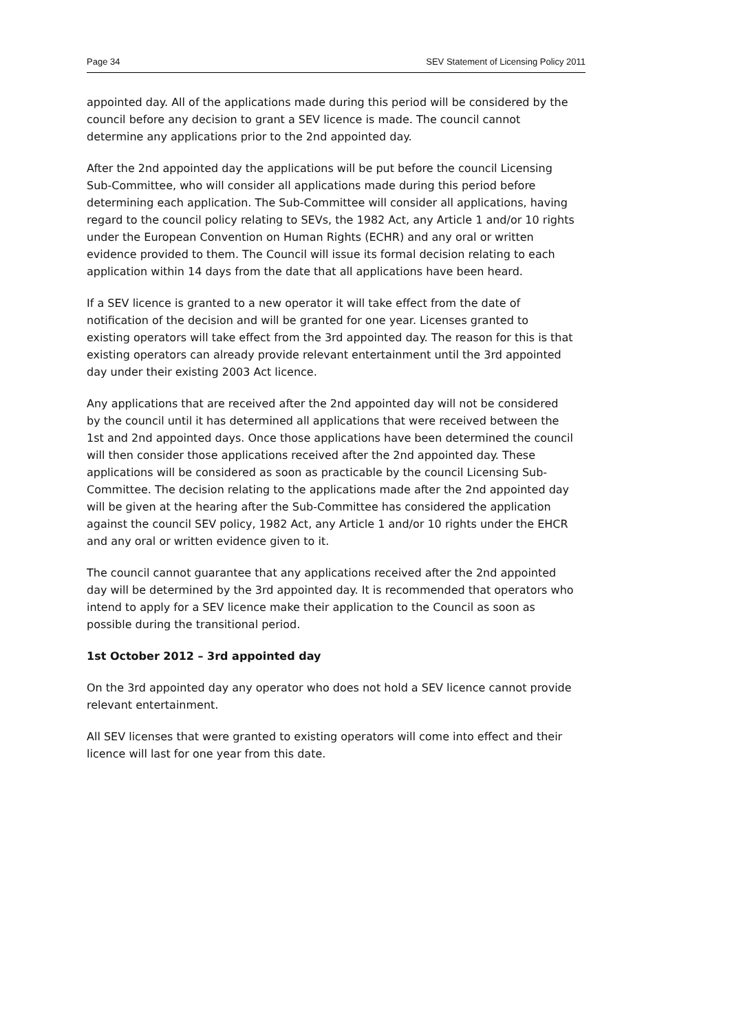Page 34 SEV Statement of Licensing Policy 2011
appointed day. All of the applications made during this period will be considered by the council before any decision to grant a SEV licence is made. The council cannot determine any applications prior to the 2nd appointed day.
After the 2nd appointed day the applications will be put before the council Licensing Sub-Committee, who will consider all applications made during this period before determining each application. The Sub-Committee will consider all applications, having regard to the council policy relating to SEVs, the 1982 Act, any Article 1 and/or 10 rights under the European Convention on Human Rights (ECHR) and any oral or written evidence provided to them. The Council will issue its formal decision relating to each application within 14 days from the date that all applications have been heard.
If a SEV licence is granted to a new operator it will take effect from the date of notification of the decision and will be granted for one year. Licenses granted to existing operators will take effect from the 3rd appointed day. The reason for this is that existing operators can already provide relevant entertainment until the 3rd appointed day under their existing 2003 Act licence.
Any applications that are received after the 2nd appointed day will not be considered by the council until it has determined all applications that were received between the 1st and 2nd appointed days. Once those applications have been determined the council will then consider those applications received after the 2nd appointed day. These applications will be considered as soon as practicable by the council Licensing Sub-Committee. The decision relating to the applications made after the 2nd appointed day will be given at the hearing after the Sub-Committee has considered the application against the council SEV policy, 1982 Act, any Article 1 and/or 10 rights under the EHCR and any oral or written evidence given to it.
The council cannot guarantee that any applications received after the 2nd appointed day will be determined by the 3rd appointed day. It is recommended that operators who intend to apply for a SEV licence make their application to the Council as soon as possible during the transitional period.
1st October 2012 – 3rd appointed day
On the 3rd appointed day any operator who does not hold a SEV licence cannot provide relevant entertainment.
All SEV licenses that were granted to existing operators will come into effect and their licence will last for one year from this date.